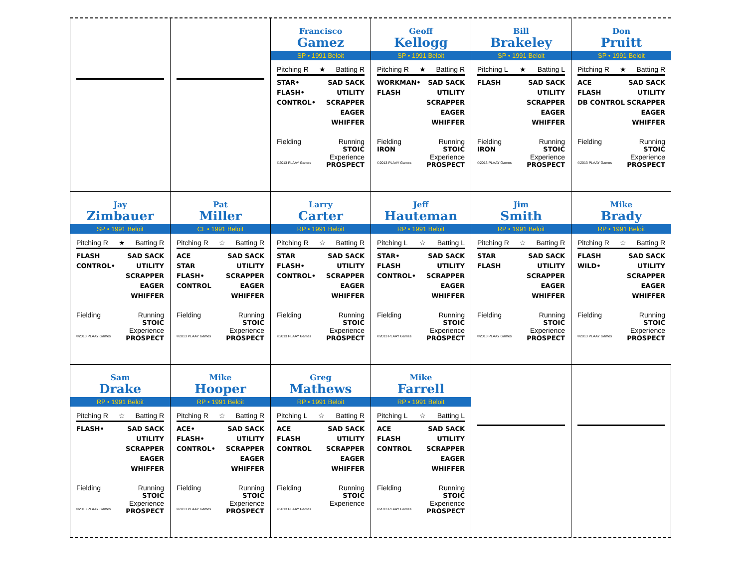Francisco
Gamez
SP • 1991 Beloit
Pitching R ★ Batting R
STAR•
FLASH•
CONTROL•
SAD SACK
UTILITY
SCRAPPER
EAGER
WHIFFER
Fielding Running
STOIC
Experience
©2013 PLAAY Games PROSPECT
Geoff
Kellogg
SP • 1991 Beloit
Pitching R ★ Batting R
WORKMAN•
FLASH
SAD SACK
UTILITY
SCRAPPER
EAGER
WHIFFER
Fielding Running
IRON STOIC
Experience
©2013 PLAAY Games PROSPECT
Bill
Brakeley
SP • 1991 Beloit
Pitching L ★ Batting L
FLASH SAD SACK
UTILITY
SCRAPPER
EAGER
WHIFFER
Fielding Running
IRON STOIC
Experience
©2013 PLAAY Games PROSPECT
Don
Pruitt
SP • 1991 Beloit
Pitching R ★ Batting R
ACE
FLASH
DB CONTROL
SAD SACK
UTILITY
SCRAPPER
EAGER
WHIFFER
Fielding Running
STOIC
Experience
©2013 PLAAY Games PROSPECT
Jay
Zimbauer
SP • 1991 Beloit
Pitching R ★ Batting R
FLASH
CONTROL•
SAD SACK
UTILITY
SCRAPPER
EAGER
WHIFFER
Fielding Running
STOIC
Experience
©2013 PLAAY Games PROSPECT
Pat
Miller
CL • 1991 Beloit
Pitching R ☆ Batting R
ACE
STAR
FLASH•
CONTROL
SAD SACK
UTILITY
SCRAPPER
EAGER
WHIFFER
Fielding Running
STOIC
Experience
©2013 PLAAY Games PROSPECT
Larry
Carter
RP • 1991 Beloit
Pitching R ☆ Batting R
STAR
FLASH•
CONTROL•
SAD SACK
UTILITY
SCRAPPER
EAGER
WHIFFER
Fielding Running
STOIC
Experience
©2013 PLAAY Games PROSPECT
Jeff
Hauteman
RP • 1991 Beloit
Pitching L ☆ Batting L
STAR•
FLASH
CONTROL•
SAD SACK
UTILITY
SCRAPPER
EAGER
WHIFFER
Fielding Running
STOIC
Experience
©2013 PLAAY Games PROSPECT
Jim
Smith
RP • 1991 Beloit
Pitching R ☆ Batting R
STAR
FLASH
SAD SACK
UTILITY
SCRAPPER
EAGER
WHIFFER
Fielding Running
STOIC
Experience
©2013 PLAAY Games PROSPECT
Mike
Brady
RP • 1991 Beloit
Pitching R ☆ Batting R
FLASH
WILD•
SAD SACK
UTILITY
SCRAPPER
EAGER
WHIFFER
Fielding Running
STOIC
Experience
©2013 PLAAY Games PROSPECT
Sam
Drake
RP • 1991 Beloit
Pitching R ☆ Batting R
FLASH• SAD SACK
UTILITY
SCRAPPER
EAGER
WHIFFER
Fielding Running
STOIC
Experience
©2013 PLAAY Games PROSPECT
Mike
Hooper
RP • 1991 Beloit
Pitching R ☆ Batting R
ACE•
FLASH•
CONTROL•
SAD SACK
UTILITY
SCRAPPER
EAGER
WHIFFER
Fielding Running
STOIC
Experience
©2013 PLAAY Games PROSPECT
Greg
Mathews
RP • 1991 Beloit
Pitching L ☆ Batting R
ACE
FLASH
CONTROL
SAD SACK
UTILITY
SCRAPPER
EAGER
WHIFFER
Fielding Running
STOIC
Experience
©2013 PLAAY Games
Mike
Farrell
RP • 1991 Beloit
Pitching L ☆ Batting L
ACE
FLASH
CONTROL
SAD SACK
UTILITY
SCRAPPER
EAGER
WHIFFER
Fielding Running
STOIC
Experience
©2013 PLAAY Games PROSPECT